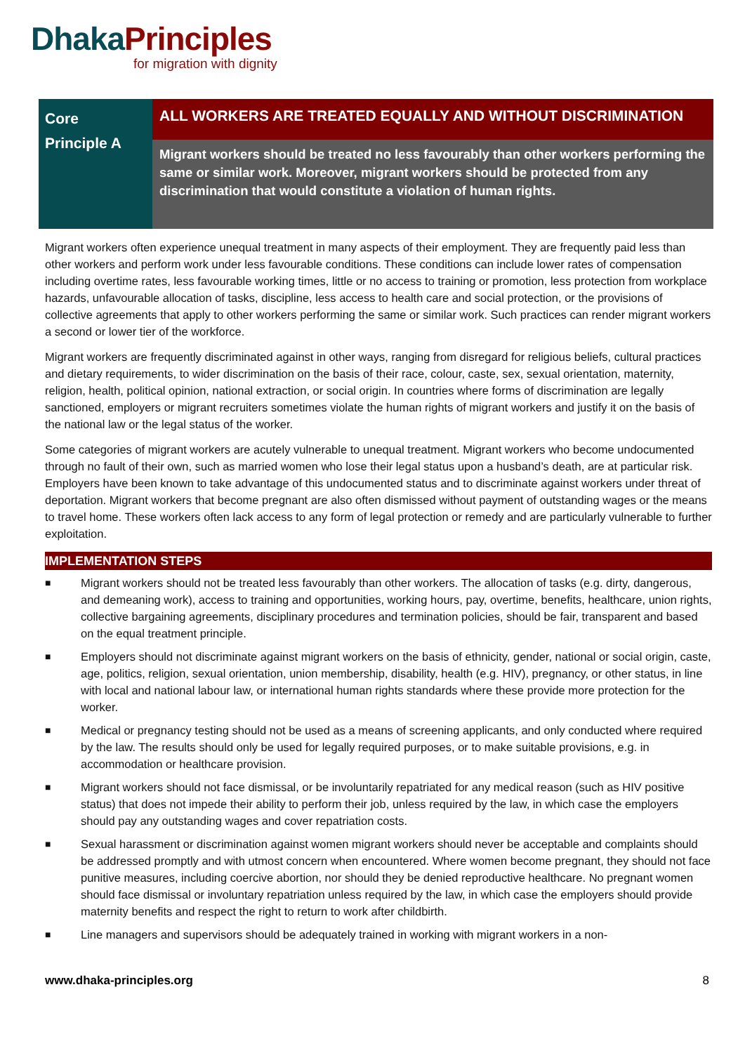Dhaka Principles
for migration with dignity
Core
Principle A
ALL WORKERS ARE TREATED EQUALLY AND WITHOUT DISCRIMINATION
Migrant workers should be treated no less favourably than other workers performing the same or similar work. Moreover, migrant workers should be protected from any discrimination that would constitute a violation of human rights.
Migrant workers often experience unequal treatment in many aspects of their employment. They are frequently paid less than other workers and perform work under less favourable conditions. These conditions can include lower rates of compensation including overtime rates, less favourable working times, little or no access to training or promotion, less protection from workplace hazards, unfavourable allocation of tasks, discipline, less access to health care and social protection, or the provisions of collective agreements that apply to other workers performing the same or similar work. Such practices can render migrant workers a second or lower tier of the workforce.
Migrant workers are frequently discriminated against in other ways, ranging from disregard for religious beliefs, cultural practices and dietary requirements, to wider discrimination on the basis of their race, colour, caste, sex, sexual orientation, maternity, religion, health, political opinion, national extraction, or social origin. In countries where forms of discrimination are legally sanctioned, employers or migrant recruiters sometimes violate the human rights of migrant workers and justify it on the basis of the national law or the legal status of the worker.
Some categories of migrant workers are acutely vulnerable to unequal treatment. Migrant workers who become undocumented through no fault of their own, such as married women who lose their legal status upon a husband’s death, are at particular risk. Employers have been known to take advantage of this undocumented status and to discriminate against workers under threat of deportation. Migrant workers that become pregnant are also often dismissed without payment of outstanding wages or the means to travel home. These workers often lack access to any form of legal protection or remedy and are particularly vulnerable to further exploitation.
IMPLEMENTATION STEPS
■ Migrant workers should not be treated less favourably than other workers. The allocation of tasks (e.g. dirty, dangerous, and demeaning work), access to training and opportunities, working hours, pay, overtime, benefits, healthcare, union rights, collective bargaining agreements, disciplinary procedures and termination policies, should be fair, transparent and based on the equal treatment principle.
■ Employers should not discriminate against migrant workers on the basis of ethnicity, gender, national or social origin, caste, age, politics, religion, sexual orientation, union membership, disability, health (e.g. HIV), pregnancy, or other status, in line with local and national labour law, or international human rights standards where these provide more protection for the worker.
■ Medical or pregnancy testing should not be used as a means of screening applicants, and only conducted where required by the law. The results should only be used for legally required purposes, or to make suitable provisions, e.g. in accommodation or healthcare provision.
■ Migrant workers should not face dismissal, or be involuntarily repatriated for any medical reason (such as HIV positive status) that does not impede their ability to perform their job, unless required by the law, in which case the employers should pay any outstanding wages and cover repatriation costs.
■ Sexual harassment or discrimination against women migrant workers should never be acceptable and complaints should be addressed promptly and with utmost concern when encountered. Where women become pregnant, they should not face punitive measures, including coercive abortion, nor should they be denied reproductive healthcare. No pregnant women should face dismissal or involuntary repatriation unless required by the law, in which case the employers should provide maternity benefits and respect the right to return to work after childbirth.
■ Line managers and supervisors should be adequately trained in working with migrant workers in a non-
www.dhaka-principles.org 8